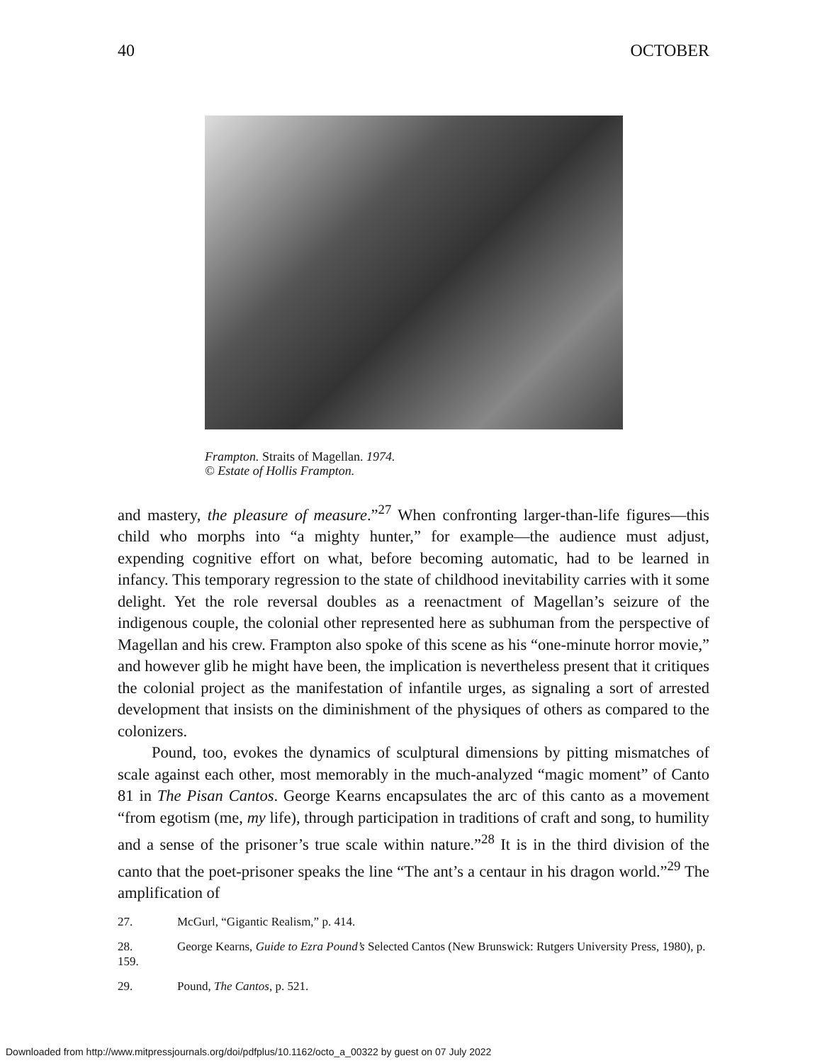40 OCTOBER
Frampton. Straits of Magellan. 1974.
© Estate of Hollis Frampton.
and mastery, the pleasure of measure.”<sup>27</sup> When confronting larger-than-life figures—this child who morphs into “a mighty hunter,” for example—the audience must adjust, expending cognitive effort on what, before becoming automatic, had to be learned in infancy. This temporary regression to the state of childhood inevitability carries with it some delight. Yet the role reversal doubles as a reenactment of Magellan’s seizure of the indigenous couple, the colonial other represented here as subhuman from the perspective of Magellan and his crew. Frampton also spoke of this scene as his “one-minute horror movie,” and however glib he might have been, the implication is nevertheless present that it critiques the colonial project as the manifestation of infantile urges, as signaling a sort of arrested development that insists on the diminishment of the physiques of others as compared to the colonizers.
Pound, too, evokes the dynamics of sculptural dimensions by pitting mismatches of scale against each other, most memorably in the much-analyzed “magic moment” of Canto 81 in The Pisan Cantos. George Kearns encapsulates the arc of this canto as a movement “from egotism (me, my life), through participation in traditions of craft and song, to humility and a sense of the prisoner’s true scale within nature.”<sup>28</sup> It is in the third division of the canto that the poet-prisoner speaks the line “The ant’s a centaur in his dragon world.”<sup>29</sup> The amplification of
27. McGurl, “Gigantic Realism,” p. 414.
28. George Kearns, Guide to Ezra Pound’s Selected Cantos (New Brunswick: Rutgers University Press, 1980), p. 159.
29. Pound, The Cantos, p. 521.
Downloaded from http://www.mitpressjournals.org/doi/pdfplus/10.1162/octo_a_00322 by guest on 07 July 2022